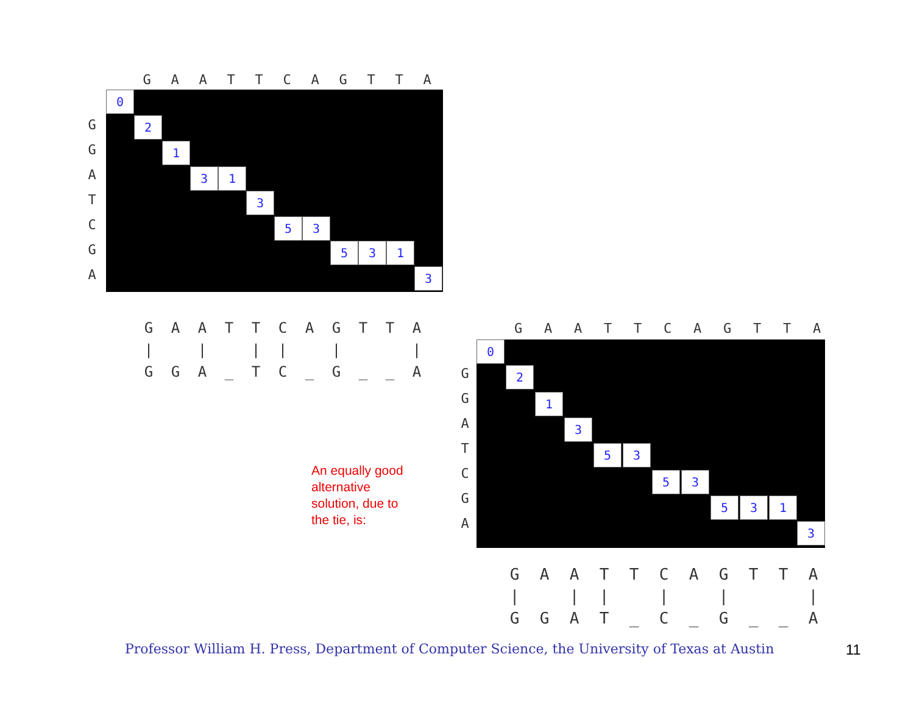GAATTCAGTTA
GGATCGA
0
2
1
3 1
3
5 3
5 3 1
3
| G | A | A | T | T | C | A | G | T | T | A |
| / | | / | | / | / | | / | | | / |
| G | G | A | _ | T | C | _ | G | _ | _ | A |
An equally good
alternative
solution, due to
the tie, is:
GAATTCAGTTA
GGATCGA
0
2
1
3
5 3
5 3
5 3 1
3
| G | A | A | T | T | C | A | G | T | T | A |
| / | | / | / | | / | | / | | | / |
| G | G | A | T | _ | C | _ | G | _ | _ | A |
Professor William H. Press, Department of Computer Science, the University of Texas at Austin
11